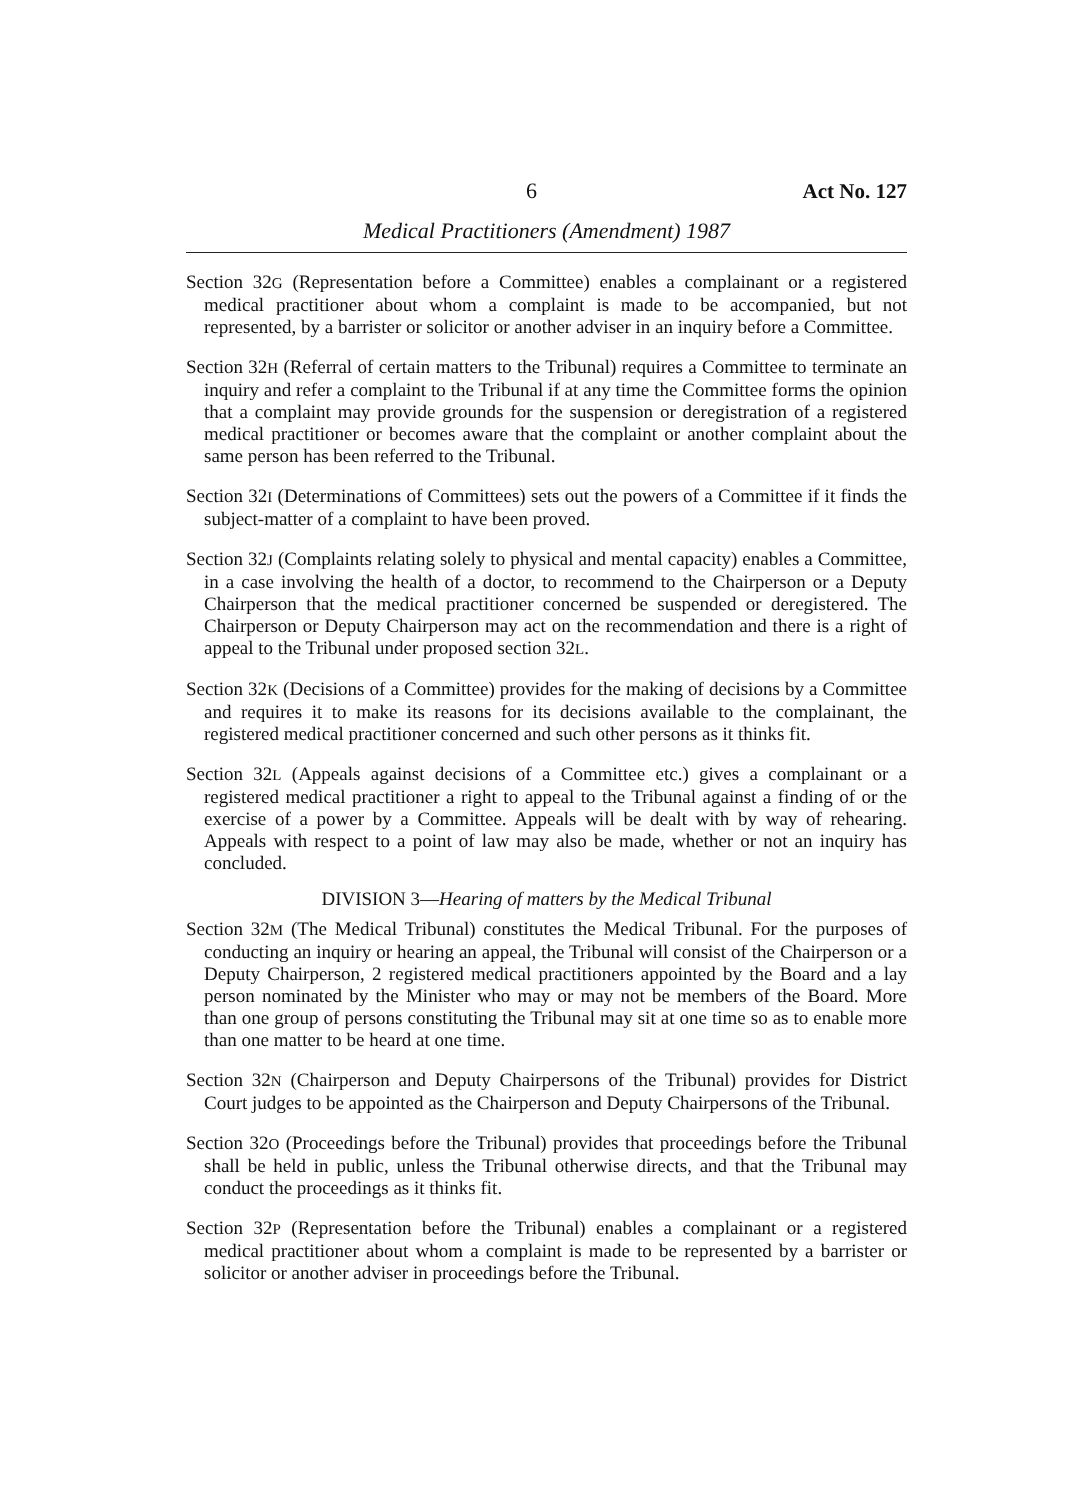6 Act No. 127
Medical Practitioners (Amendment) 1987
Section 32G (Representation before a Committee) enables a complainant or a registered medical practitioner about whom a complaint is made to be accompanied, but not represented, by a barrister or solicitor or another adviser in an inquiry before a Committee.
Section 32H (Referral of certain matters to the Tribunal) requires a Committee to terminate an inquiry and refer a complaint to the Tribunal if at any time the Committee forms the opinion that a complaint may provide grounds for the suspension or deregistration of a registered medical practitioner or becomes aware that the complaint or another complaint about the same person has been referred to the Tribunal.
Section 32I (Determinations of Committees) sets out the powers of a Committee if it finds the subject-matter of a complaint to have been proved.
Section 32J (Complaints relating solely to physical and mental capacity) enables a Committee, in a case involving the health of a doctor, to recommend to the Chairperson or a Deputy Chairperson that the medical practitioner concerned be suspended or deregistered. The Chairperson or Deputy Chairperson may act on the recommendation and there is a right of appeal to the Tribunal under proposed section 32L.
Section 32K (Decisions of a Committee) provides for the making of decisions by a Committee and requires it to make its reasons for its decisions available to the complainant, the registered medical practitioner concerned and such other persons as it thinks fit.
Section 32L (Appeals against decisions of a Committee etc.) gives a complainant or a registered medical practitioner a right to appeal to the Tribunal against a finding of or the exercise of a power by a Committee. Appeals will be dealt with by way of rehearing. Appeals with respect to a point of law may also be made, whether or not an inquiry has concluded.
DIVISION 3—Hearing of matters by the Medical Tribunal
Section 32M (The Medical Tribunal) constitutes the Medical Tribunal. For the purposes of conducting an inquiry or hearing an appeal, the Tribunal will consist of the Chairperson or a Deputy Chairperson, 2 registered medical practitioners appointed by the Board and a lay person nominated by the Minister who may or may not be members of the Board. More than one group of persons constituting the Tribunal may sit at one time so as to enable more than one matter to be heard at one time.
Section 32N (Chairperson and Deputy Chairpersons of the Tribunal) provides for District Court judges to be appointed as the Chairperson and Deputy Chairpersons of the Tribunal.
Section 32O (Proceedings before the Tribunal) provides that proceedings before the Tribunal shall be held in public, unless the Tribunal otherwise directs, and that the Tribunal may conduct the proceedings as it thinks fit.
Section 32P (Representation before the Tribunal) enables a complainant or a registered medical practitioner about whom a complaint is made to be represented by a barrister or solicitor or another adviser in proceedings before the Tribunal.